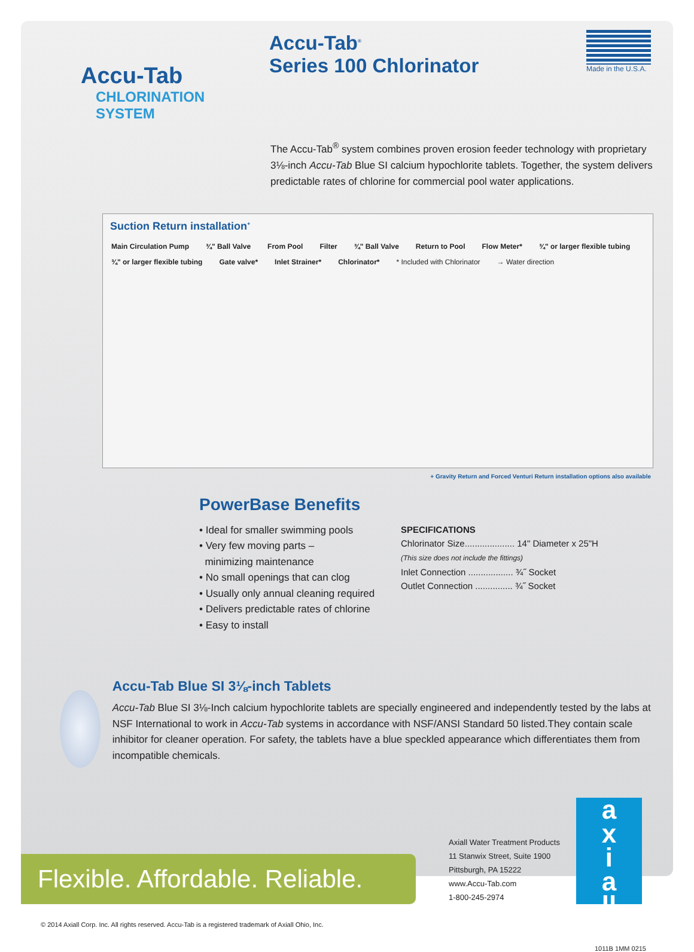Accu-Tab
CHLORINATION
SYSTEM
Accu-Tab<sup>®</sup>
Series 100 Chlorinator
Made in the U.S.A.
The Accu-Tab<sup>®</sup> system combines proven erosion feeder technology with proprietary 3⅛-inch Accu-Tab Blue SI calcium hypochlorite tablets. Together, the system delivers predictable rates of chlorine for commercial pool water applications.
Suction Return installation<sup>+</sup>
Main Circulation Pump ¾" Ball Valve From Pool Filter ¾" Ball Valve Return to Pool Flow Meter* ¾" or larger flexible tubing ¾" or larger flexible tubing Gate valve* Inlet Strainer* Chlorinator* * Included with Chlorinator → Water direction
+ Gravity Return and Forced Venturi Return installation options also available
PowerBase Benefits
• Ideal for smaller swimming pools
• Very few moving parts –
minimizing maintenance
• No small openings that can clog
• Usually only annual cleaning required
• Delivers predictable rates of chlorine
• Easy to install
SPECIFICATIONS
Chlorinator Size.................... 14" Diameter x 25"H
(This size does not include the fittings)
Inlet Connection .................. ¾˝ Socket
Outlet Connection ............... ¾˝ Socket
Accu-Tab Blue SI 3⅛-inch Tablets
Accu-Tab Blue SI 3⅛-Inch calcium hypochlorite tablets are specially engineered and independently tested by the labs at NSF International to work in Accu-Tab systems in accordance with NSF/ANSI Standard 50 listed.They contain scale inhibitor for cleaner operation. For safety, the tablets have a blue speckled appearance which differentiates them from incompatible chemicals.
Flexible. Affordable. Reliable.
Axiall Water Treatment Products
11 Stanwix Street, Suite 1900
Pittsburgh, PA 15222
www.Accu-Tab.com
1-800-245-2974
a
x
i
a
ll
© 2014 Axiall Corp. Inc. All rights reserved. Accu-Tab is a registered trademark of Axiall Ohio, Inc.
1011B 1MM 0215